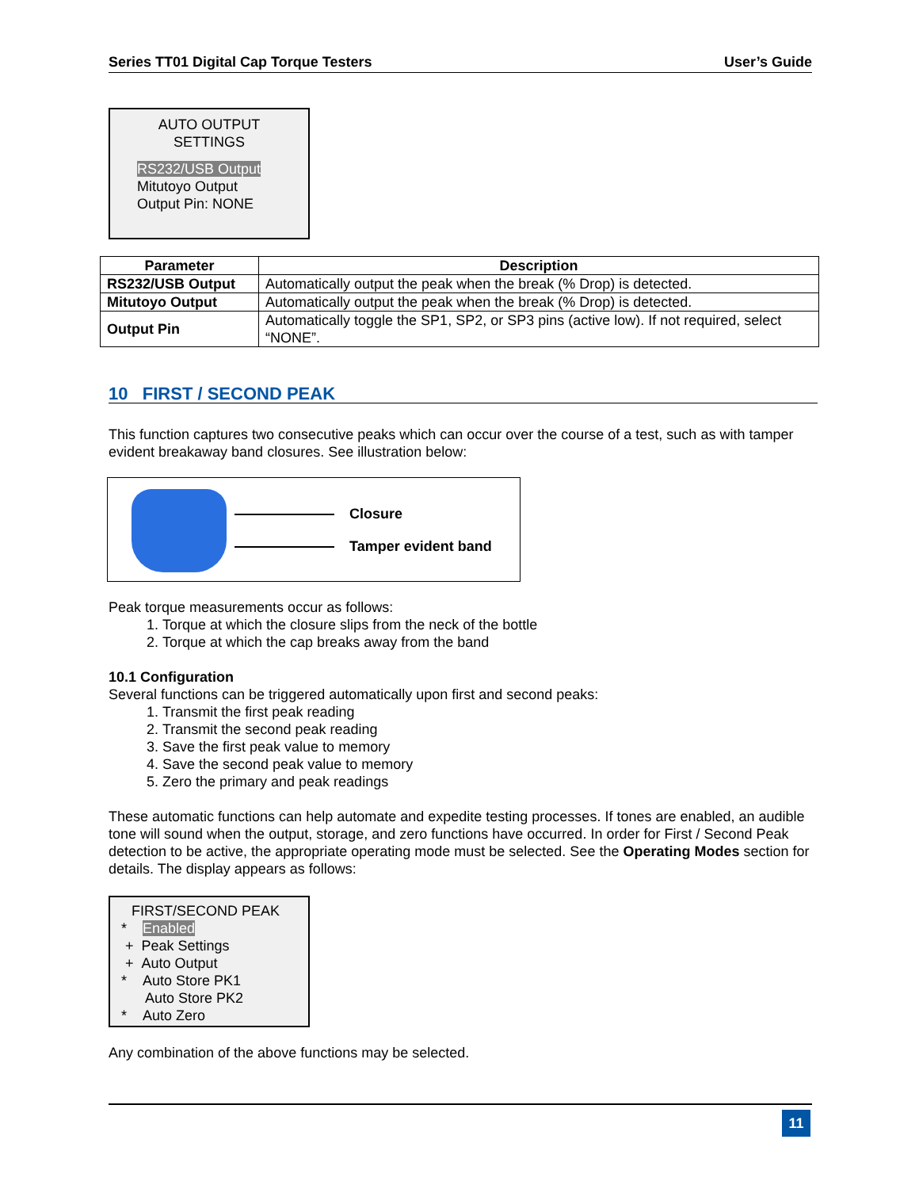Series TT01 Digital Cap Torque Testers User’s Guide
AUTO OUTPUT
SETTINGS
RS232/USB Output
Mitutoyo Output
Output Pin: NONE
| Parameter | Description |
| --- | --- |
| RS232/USB Output | Automatically output the peak when the break (% Drop) is detected. |
| Mitutoyo Output | Automatically output the peak when the break (% Drop) is detected. |
| Output Pin | Automatically toggle the SP1, SP2, or SP3 pins (active low). If not required, select “NONE”. |
10 FIRST / SECOND PEAK
This function captures two consecutive peaks which can occur over the course of a test, such as with tamper evident breakaway band closures. See illustration below:
Closure
Tamper evident band
Peak torque measurements occur as follows:
1. Torque at which the closure slips from the neck of the bottle
2. Torque at which the cap breaks away from the band
10.1 Configuration
Several functions can be triggered automatically upon first and second peaks:
1. Transmit the first peak reading
2. Transmit the second peak reading
3. Save the first peak value to memory
4. Save the second peak value to memory
5. Zero the primary and peak readings
These automatic functions can help automate and expedite testing processes. If tones are enabled, an audible tone will sound when the output, storage, and zero functions have occurred. In order for First / Second Peak detection to be active, the appropriate operating mode must be selected. See the Operating Modes section for details. The display appears as follows:
FIRST/SECOND PEAK
* Enabled
+ Peak Settings
+ Auto Output
* Auto Store PK1
Auto Store PK2
* Auto Zero
Any combination of the above functions may be selected.
11